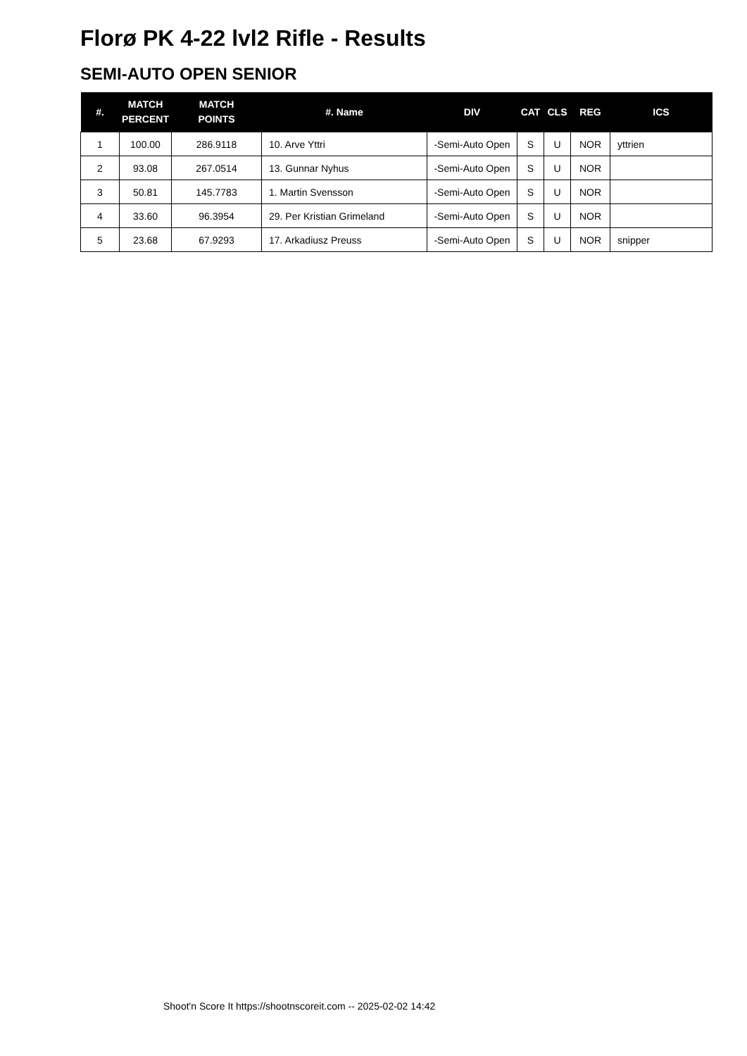Florø PK 4-22 lvl2 Rifle - Results
SEMI-AUTO OPEN SENIOR
| #. | MATCH PERCENT | MATCH POINTS | #. Name | DIV | CAT | CLS | REG | ICS |
| --- | --- | --- | --- | --- | --- | --- | --- | --- |
| 1 | 100.00 | 286.9118 | 10. Arve Yttri | -Semi-Auto Open | S | U | NOR | yttrien |
| 2 | 93.08 | 267.0514 | 13. Gunnar Nyhus | -Semi-Auto Open | S | U | NOR | |
| 3 | 50.81 | 145.7783 | 1. Martin Svensson | -Semi-Auto Open | S | U | NOR | |
| 4 | 33.60 | 96.3954 | 29. Per Kristian Grimeland | -Semi-Auto Open | S | U | NOR | |
| 5 | 23.68 | 67.9293 | 17. Arkadiusz Preuss | -Semi-Auto Open | S | U | NOR | snipper |
Shoot'n Score It https://shootnscoreit.com -- 2025-02-02 14:42